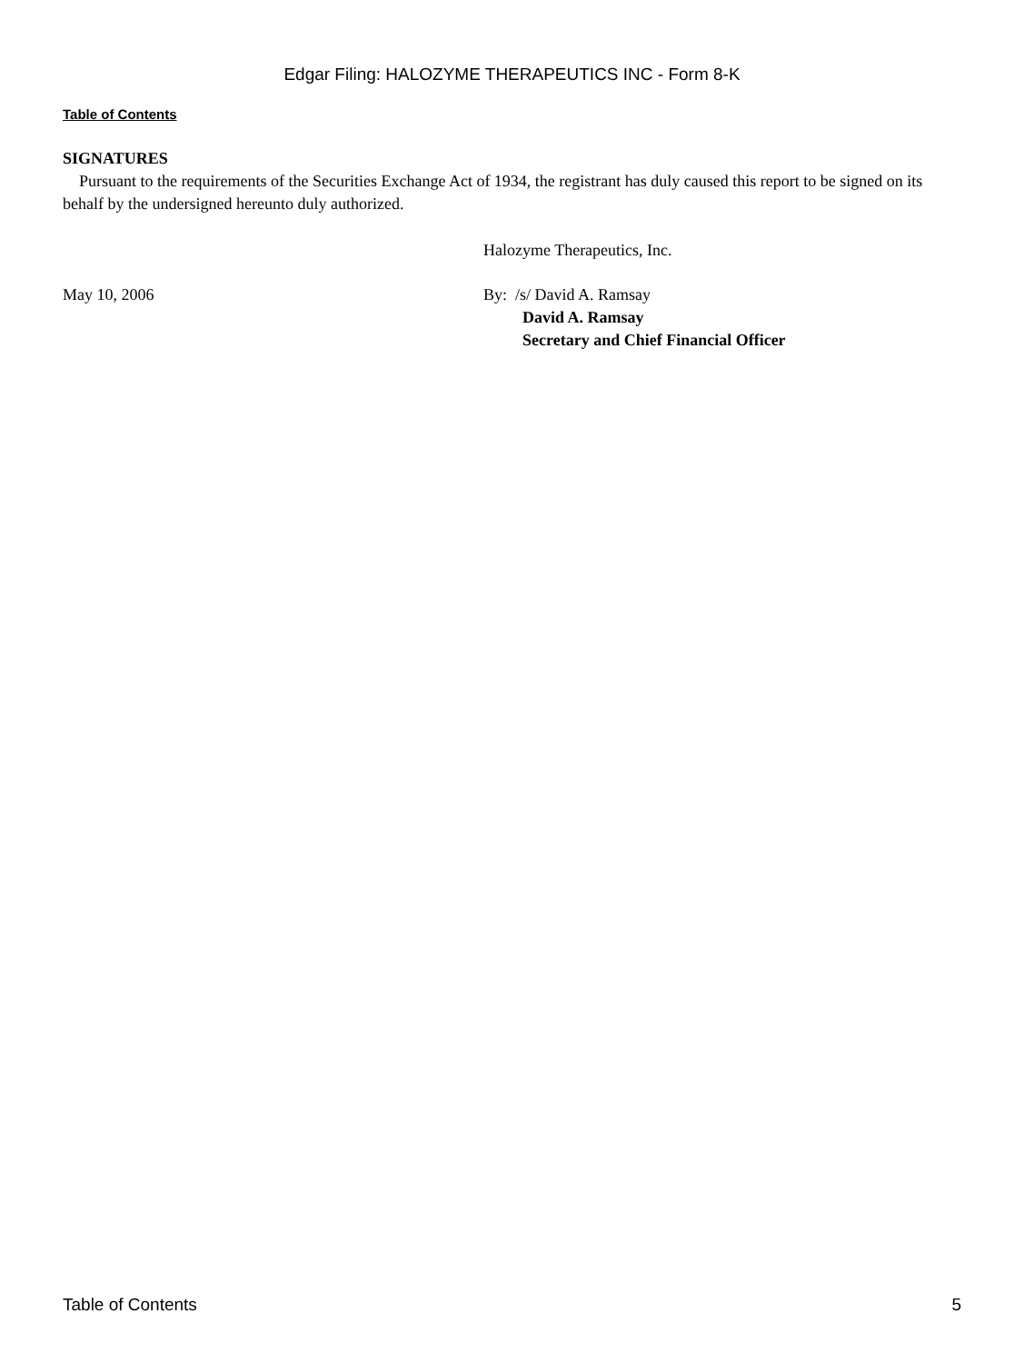Edgar Filing: HALOZYME THERAPEUTICS INC - Form 8-K
Table of Contents
SIGNATURES
Pursuant to the requirements of the Securities Exchange Act of 1934, the registrant has duly caused this report to be signed on its behalf by the undersigned hereunto duly authorized.
Halozyme Therapeutics, Inc.
May 10, 2006 By: /s/ David A. Ramsay
David A. Ramsay
Secretary and Chief Financial Officer
Table of Contents 5